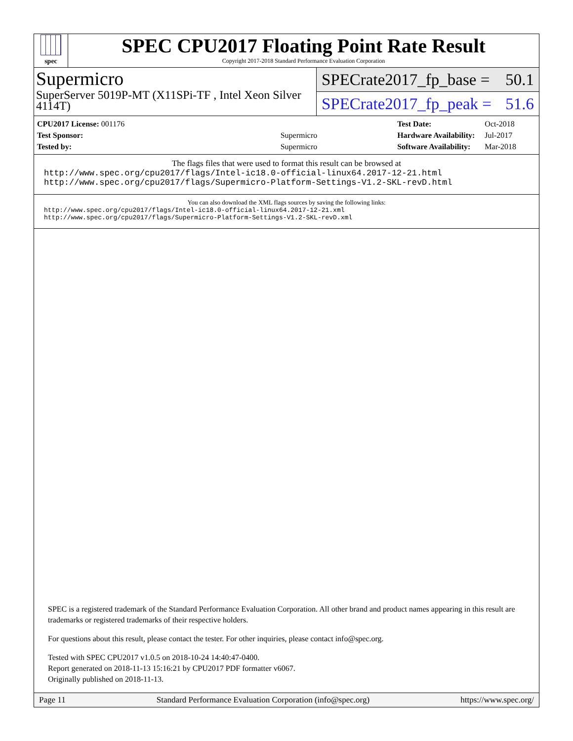spec
SPEC CPU2017 Floating Point Rate Result
Copyright 2017-2018 Standard Performance Evaluation Corporation
Supermicro
SuperServer 5019P-MT (X11SPi-TF , Intel Xeon Silver 4114T)
SPECrate2017_fp_base = 50.1
SPECrate2017_fp_peak = 51.6
| CPU2017 License: 001176 | |
| Test Sponsor: | Supermicro |
| Tested by: | Supermicro |
| Test Date: | Oct-2018 |
| Hardware Availability: | Jul-2017 |
| Software Availability: | Mar-2018 |
The flags files that were used to format this result can be browsed at
http://www.spec.org/cpu2017/flags/Intel-ic18.0-official-linux64.2017-12-21.html
http://www.spec.org/cpu2017/flags/Supermicro-Platform-Settings-V1.2-SKL-revD.html
You can also download the XML flags sources by saving the following links:
http://www.spec.org/cpu2017/flags/Intel-ic18.0-official-linux64.2017-12-21.xml
http://www.spec.org/cpu2017/flags/Supermicro-Platform-Settings-V1.2-SKL-revD.xml
SPEC is a registered trademark of the Standard Performance Evaluation Corporation. All other brand and product names appearing in this result are trademarks or registered trademarks of their respective holders.
For questions about this result, please contact the tester. For other inquiries, please contact info@spec.org.
Tested with SPEC CPU2017 v1.0.5 on 2018-10-24 14:40:47-0400.
Report generated on 2018-11-13 15:16:21 by CPU2017 PDF formatter v6067.
Originally published on 2018-11-13.
Page 11 Standard Performance Evaluation Corporation (info@spec.org) https://www.spec.org/